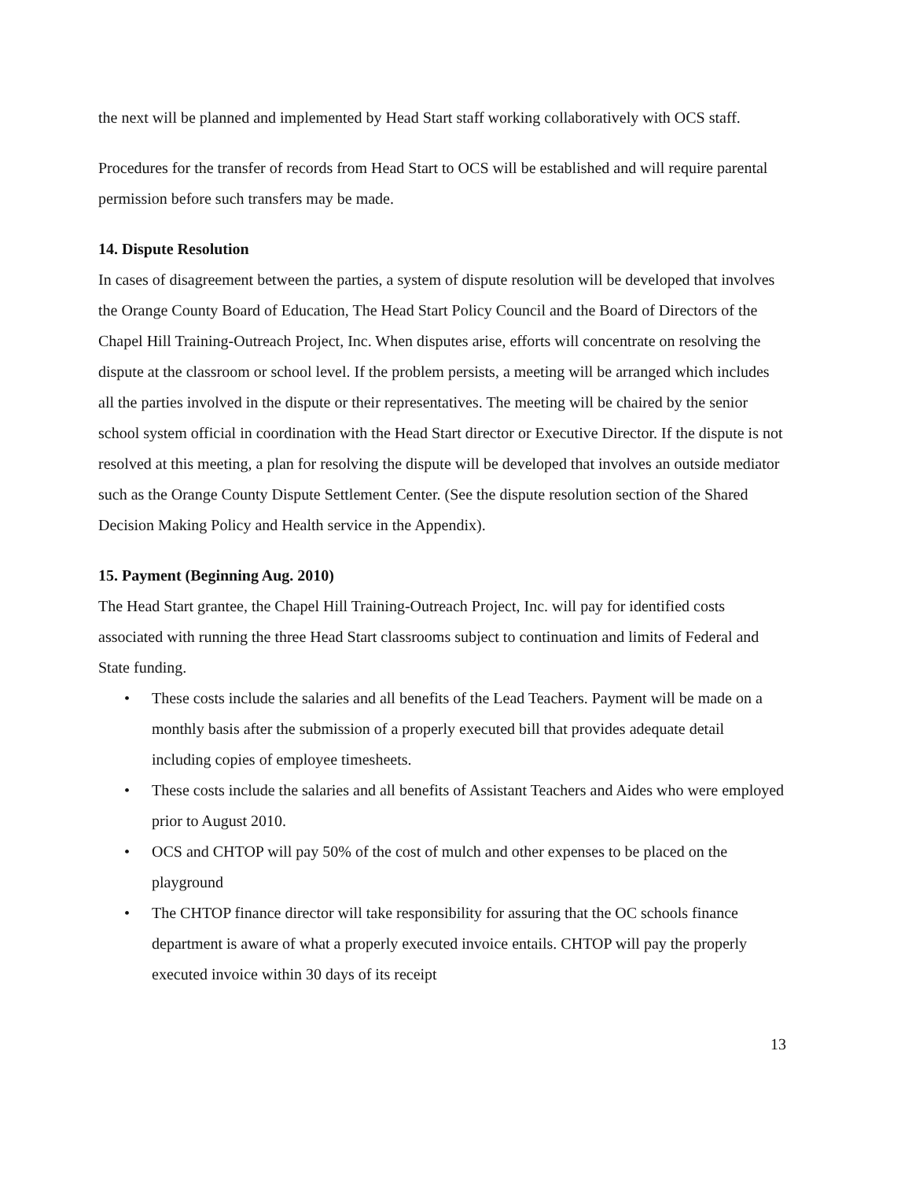the next will be planned and implemented by Head Start staff working collaboratively with OCS staff.
Procedures for the transfer of records from Head Start to OCS will be established and will require parental permission before such transfers may be made.
14. Dispute Resolution
In cases of disagreement between the parties, a system of dispute resolution will be developed that involves the Orange County Board of Education, The Head Start Policy Council and the Board of Directors of the Chapel Hill Training-Outreach Project, Inc. When disputes arise, efforts will concentrate on resolving the dispute at the classroom or school level. If the problem persists, a meeting will be arranged which includes all the parties involved in the dispute or their representatives. The meeting will be chaired by the senior school system official in coordination with the Head Start director or Executive Director. If the dispute is not resolved at this meeting, a plan for resolving the dispute will be developed that involves an outside mediator such as the Orange County Dispute Settlement Center. (See the dispute resolution section of the Shared Decision Making Policy and Health service in the Appendix).
15. Payment (Beginning Aug. 2010)
The Head Start grantee, the Chapel Hill Training-Outreach Project, Inc. will pay for identified costs associated with running the three Head Start classrooms subject to continuation and limits of Federal and State funding.
• These costs include the salaries and all benefits of the Lead Teachers. Payment will be made on a monthly basis after the submission of a properly executed bill that provides adequate detail including copies of employee timesheets.
• These costs include the salaries and all benefits of Assistant Teachers and Aides who were employed prior to August 2010.
• OCS and CHTOP will pay 50% of the cost of mulch and other expenses to be placed on the playground
• The CHTOP finance director will take responsibility for assuring that the OC schools finance department is aware of what a properly executed invoice entails. CHTOP will pay the properly executed invoice within 30 days of its receipt
13